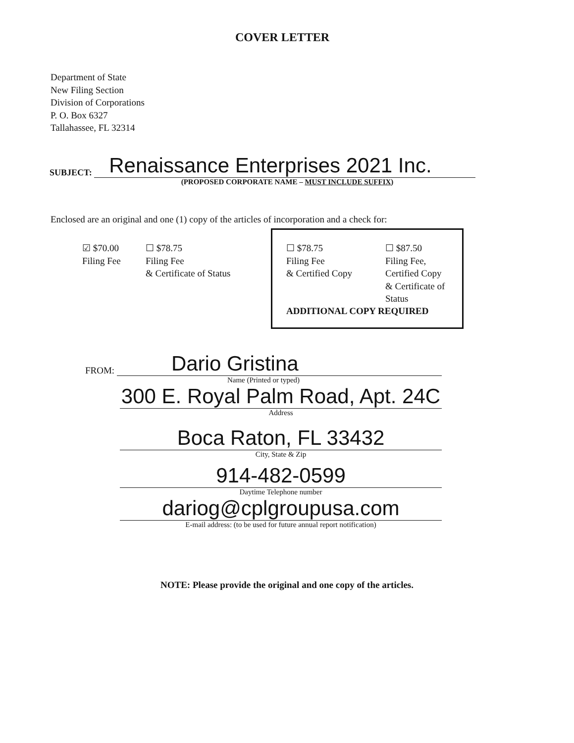COVER LETTER
Department of State
New Filing Section
Division of Corporations
P. O. Box 6327
Tallahassee, FL 32314
SUBJECT:
Renaissance Enterprises 2021 Inc.
(PROPOSED CORPORATE NAME – MUST INCLUDE SUFFIX)
Enclosed are an original and one (1) copy of the articles of incorporation and a check for:
☑ $70.00
Filing Fee
☐ $78.75
Filing Fee
& Certificate of Status
☐ $78.75
Filing Fee
& Certified Copy
☐ $87.50
Filing Fee,
Certified Copy
& Certificate of
Status
ADDITIONAL COPY REQUIRED
FROM:
Dario Gristina
Name (Printed or typed)
300 E. Royal Palm Road, Apt. 24C
Address
Boca Raton, FL 33432
City, State & Zip
914-482-0599
Daytime Telephone number
dariog@cplgroupusa.com
E-mail address: (to be used for future annual report notification)
NOTE: Please provide the original and one copy of the articles.